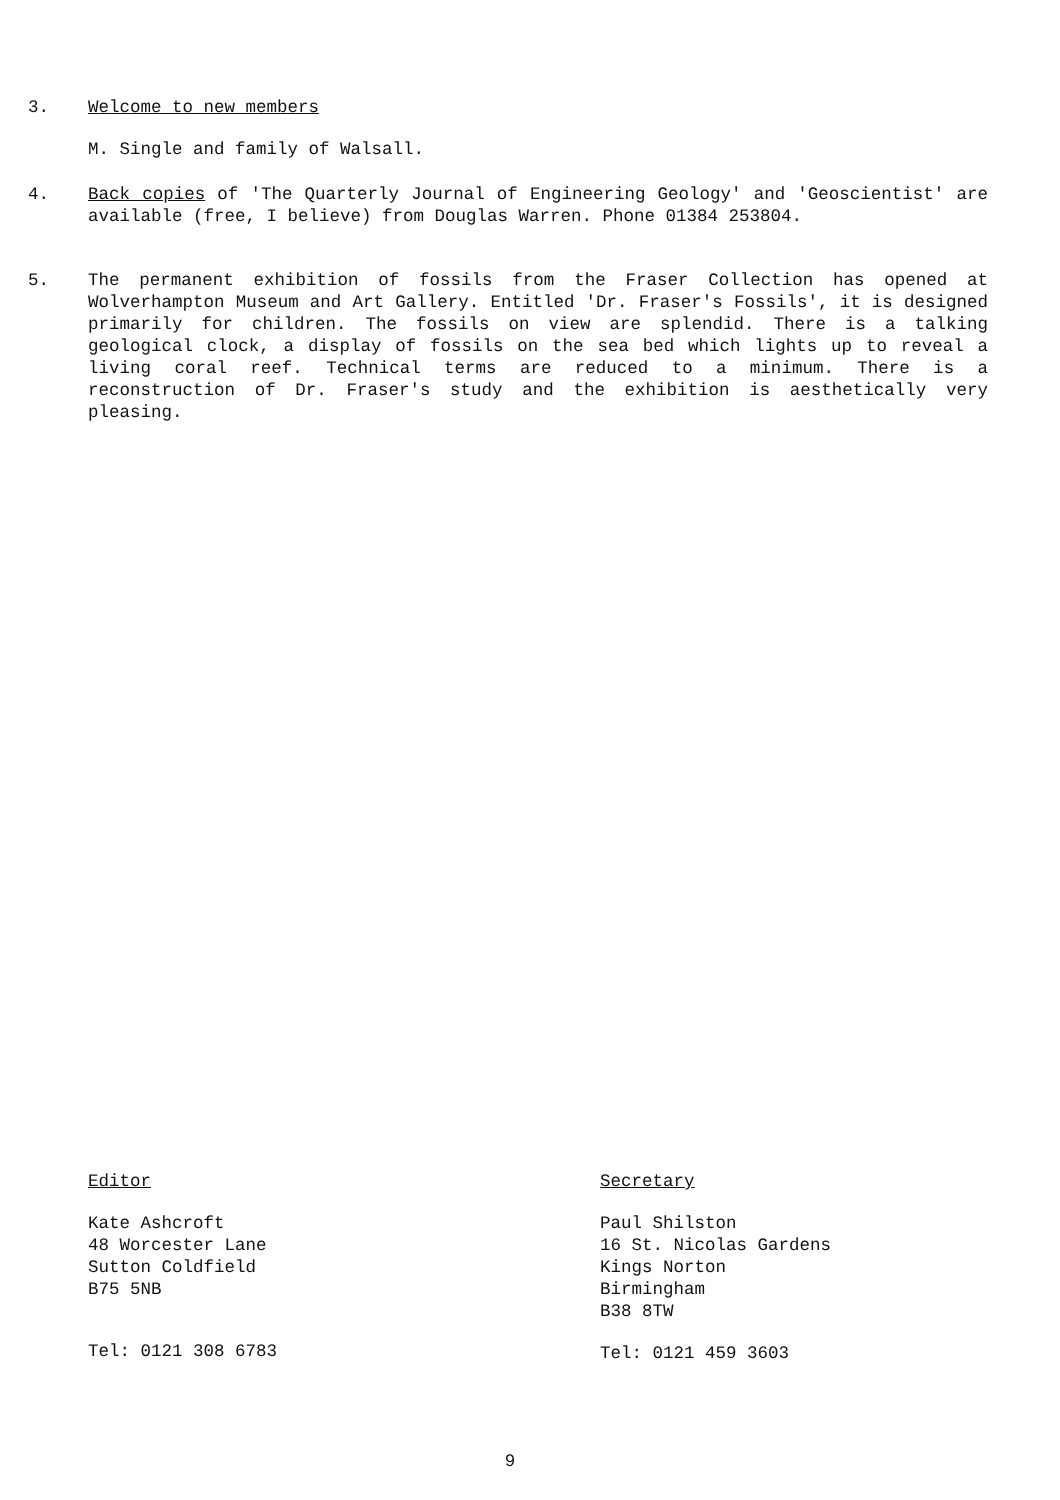3. Welcome to new members
M. Single and family of Walsall.
4. Back copies of 'The Quarterly Journal of Engineering Geology' and 'Geoscientist' are available (free, I believe) from Douglas Warren. Phone 01384 253804.
5. The permanent exhibition of fossils from the Fraser Collection has opened at Wolverhampton Museum and Art Gallery. Entitled 'Dr. Fraser's Fossils', it is designed primarily for children. The fossils on view are splendid. There is a talking geological clock, a display of fossils on the sea bed which lights up to reveal a living coral reef. Technical terms are reduced to a minimum. There is a reconstruction of Dr. Fraser's study and the exhibition is aesthetically very pleasing.
Editor
Kate Ashcroft
48 Worcester Lane
Sutton Coldfield
B75 5NB
Tel: 0121 308 6783
Secretary
Paul Shilston
16 St. Nicolas Gardens
Kings Norton
Birmingham
B38 8TW
Tel: 0121 459 3603
9